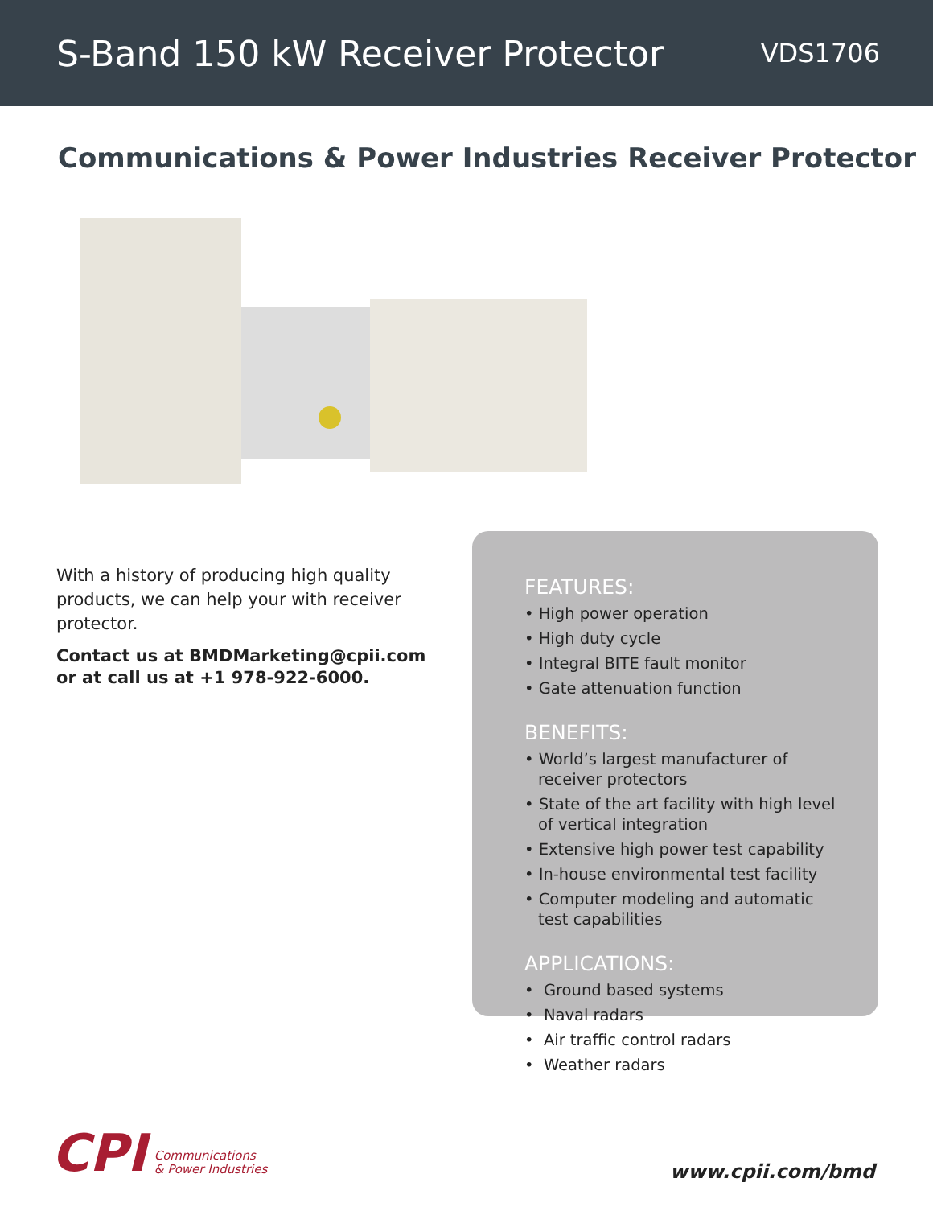S-Band 150 kW Receiver Protector
VDS1706
Communications & Power Industries Receiver Protector
With a history of producing high quality products, we can help your with receiver protector.
Contact us at BMDMarketing@cpii.com or at call us at +1 978-922-6000.
FEATURES:
• High power operation
• High duty cycle
• Integral BITE fault monitor
• Gate attenuation function
BENEFITS:
• World’s largest manufacturer of
receiver protectors
• State of the art facility with high level
of vertical integration
• Extensive high power test capability
• In-house environmental test facility
• Computer modeling and automatic
test capabilities
APPLICATIONS:
• Ground based systems
• Naval radars
• Air traffic control radars
• Weather radars
CPI Communications
& Power Industries
www.cpii.com/bmd